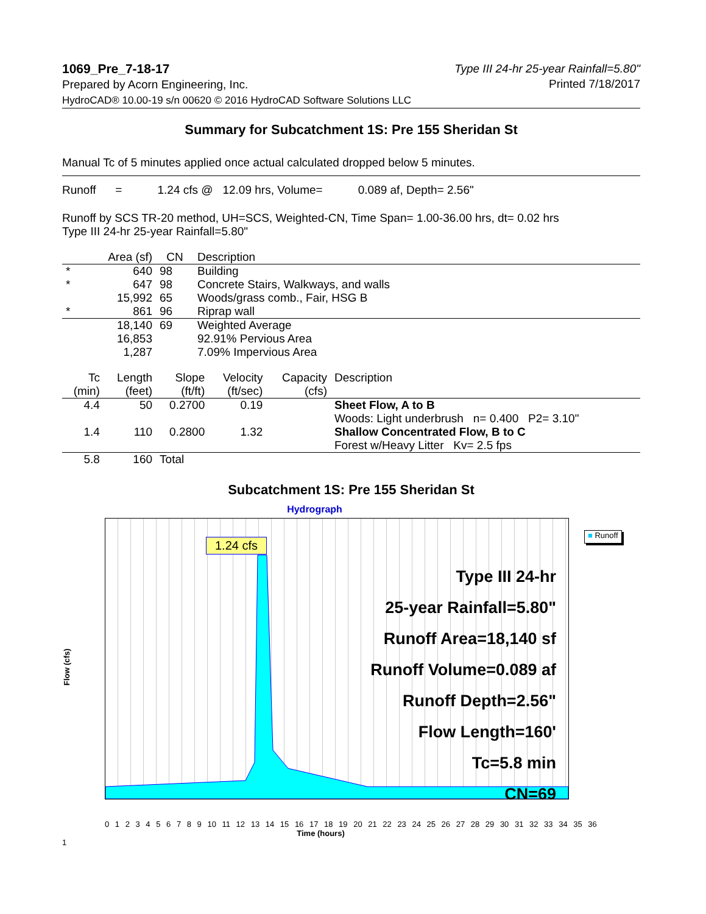1069_Pre_7-18-17
Prepared by Acorn Engineering, Inc.
HydroCAD® 10.00-19 s/n 00620 © 2016 HydroCAD Software Solutions LLC
Type III 24-hr 25-year Rainfall=5.80"
Printed 7/18/2017
Summary for Subcatchment 1S: Pre 155 Sheridan St
Manual Tc of 5 minutes applied once actual calculated dropped below 5 minutes.
Runoff = 1.24 cfs @ 12.09 hrs, Volume= 0.089 af, Depth= 2.56"
Runoff by SCS TR-20 method, UH=SCS, Weighted-CN, Time Span= 1.00-36.00 hrs, dt= 0.02 hrs
Type III 24-hr 25-year Rainfall=5.80"
| | Area (sf) | CN | Description |
| --- | --- | --- | --- |
| * | 640 | 98 | Building |
| * | 647 | 98 | Concrete Stairs, Walkways, and walls |
| | 15,992 | 65 | Woods/grass comb., Fair, HSG B |
| * | 861 | 96 | Riprap wall |
| | 18,140 | 69 | Weighted Average |
| | 16,853 | | 92.91% Pervious Area |
| | 1,287 | | 7.09% Impervious Area |
| Tc (min) | Length (feet) | Slope (ft/ft) | Velocity (ft/sec) | Capacity (cfs) | Description |
| --- | --- | --- | --- | --- | --- |
| 4.4 | 50 | 0.2700 | 0.19 | | Sheet Flow, A to B |
| | | | | | Woods: Light underbrush n= 0.400 P2= 3.10" |
| 1.4 | 110 | 0.2800 | 1.32 | | Shallow Concentrated Flow, B to C |
| | | | | | Forest w/Heavy Litter Kv= 2.5 fps |
| 5.8 | 160 | Total | | | |
Subcatchment 1S: Pre 155 Sheridan St
Hydrograph
Flow (cfs)
1.24 cfs
Type III 24-hr
25-year Rainfall=5.80"
Runoff Area=18,140 sf
Runoff Volume=0.089 af
Runoff Depth=2.56"
Flow Length=160'
Tc=5.8 min
CN=69
■ Runoff
0 1 2 3 4 5 6 7 8 9 10 11 12 13 14 15 16 17 18 19 20 21 22 23 24 25 26 27 28 29 30 31 32 33 34 35 36
Time (hours)
1